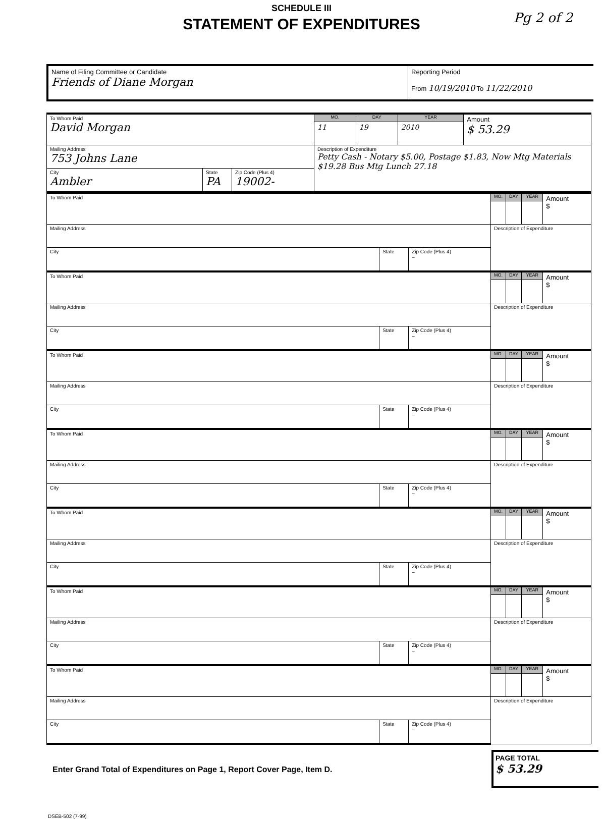SCHEDULE III
STATEMENT OF EXPENDITURES
Pg 2 of 2
Name of Filing Committee or Candidate
Friends of Diane Morgan
Reporting Period
From 10/19/2010 To 11/22/2010
| To Whom Paid David Morgan | | | MO. | DAY | YEAR | Amount $ 53.29 |
| | | | 11 | 19 | 2010 | |
| Mailing Address 753 Johns Lane | | | Description of Expenditure Petty Cash - Notary $5.00, Postage $1.83, Now Mtg Materials $19.28 Bus Mtg Lunch 27.18 | | | |
| City Ambler | State PA | Zip Code (Plus 4) 19002- | | | | |
| To Whom Paid | | | MO. | DAY | YEAR | Amount $ |
| Mailing Address | | | Description of Expenditure | | | |
| City | State | Zip Code (Plus 4) – | | | | |
| To Whom Paid | | | MO. | DAY | YEAR | Amount $ |
| Mailing Address | | | Description of Expenditure | | | |
| City | State | Zip Code (Plus 4) – | | | | |
| To Whom Paid | | | MO. | DAY | YEAR | Amount $ |
| Mailing Address | | | Description of Expenditure | | | |
| City | State | Zip Code (Plus 4) – | | | | |
| To Whom Paid | | | MO. | DAY | YEAR | Amount $ |
| Mailing Address | | | Description of Expenditure | | | |
| City | State | Zip Code (Plus 4) – | | | | |
| To Whom Paid | | | MO. | DAY | YEAR | Amount $ |
| Mailing Address | | | Description of Expenditure | | | |
| City | State | Zip Code (Plus 4) – | | | | |
| To Whom Paid | | | MO. | DAY | YEAR | Amount $ |
| Mailing Address | | | Description of Expenditure | | | |
| City | State | Zip Code (Plus 4) – | | | | |
| To Whom Paid | | | MO. | DAY | YEAR | Amount $ |
| Mailing Address | | | Description of Expenditure | | | |
| City | State | Zip Code (Plus 4) – | | | | |
Enter Grand Total of Expenditures on Page 1, Report Cover Page, Item D.
PAGE TOTAL
$ 53.29
DSEB-502 (7-99)